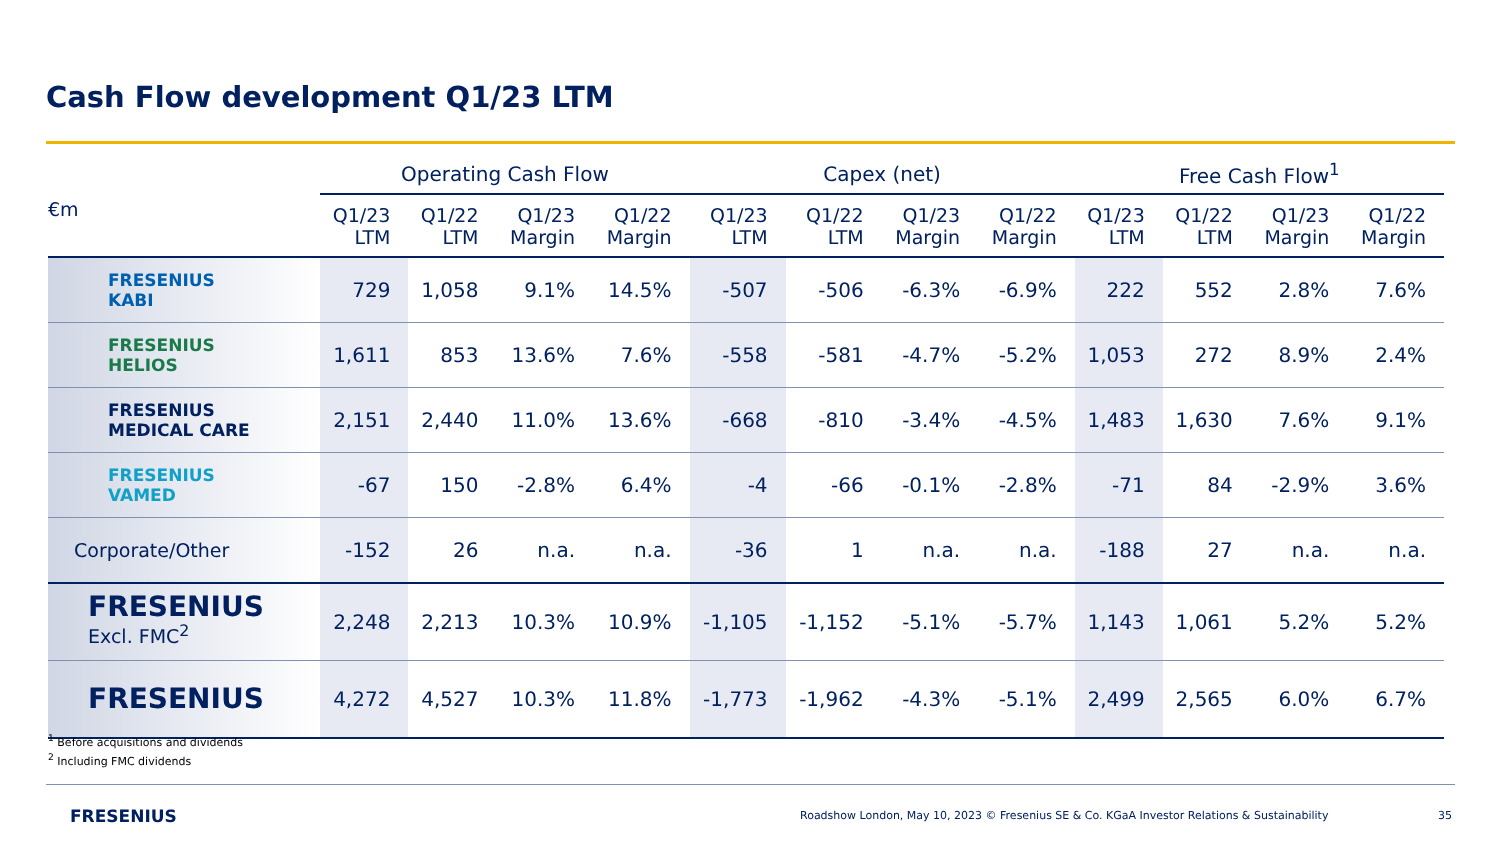Cash Flow development Q1/23 LTM
| | Operating Cash Flow | | | | Capex (net) | | | | Free Cash Flow<sup>1</sup> | | | |
| --- | --- | --- | --- | --- | --- | --- | --- | --- | --- | --- | --- | --- |
| €m | Q1/23 LTM | Q1/22 LTM | Q1/23 Margin | Q1/22 Margin | Q1/23 LTM | Q1/22 LTM | Q1/23 Margin | Q1/22 Margin | Q1/23 LTM | Q1/22 LTM | Q1/23 Margin | Q1/22 Margin |
| FRESENIUS KABI | 729 | 1,058 | 9.1% | 14.5% | -507 | -506 | -6.3% | -6.9% | 222 | 552 | 2.8% | 7.6% |
| FRESENIUS HELIOS | 1,611 | 853 | 13.6% | 7.6% | -558 | -581 | -4.7% | -5.2% | 1,053 | 272 | 8.9% | 2.4% |
| FRESENIUS MEDICAL CARE | 2,151 | 2,440 | 11.0% | 13.6% | -668 | -810 | -3.4% | -4.5% | 1,483 | 1,630 | 7.6% | 9.1% |
| FRESENIUS VAMED | -67 | 150 | -2.8% | 6.4% | -4 | -66 | -0.1% | -2.8% | -71 | 84 | -2.9% | 3.6% |
| Corporate/Other | -152 | 26 | n.a. | n.a. | -36 | 1 | n.a. | n.a. | -188 | 27 | n.a. | n.a. |
| FRESENIUS Excl. FMC<sup>2</sup> | 2,248 | 2,213 | 10.3% | 10.9% | -1,105 | -1,152 | -5.1% | -5.7% | 1,143 | 1,061 | 5.2% | 5.2% |
| FRESENIUS | 4,272 | 4,527 | 10.3% | 11.8% | -1,773 | -1,962 | -4.3% | -5.1% | 2,499 | 2,565 | 6.0% | 6.7% |
<sup>1</sup> Before acquisitions and dividends
<sup>2</sup> Including FMC dividends
FRESENIUS
Roadshow London, May 10, 2023 © Fresenius SE & Co. KGaA Investor Relations & Sustainability
35